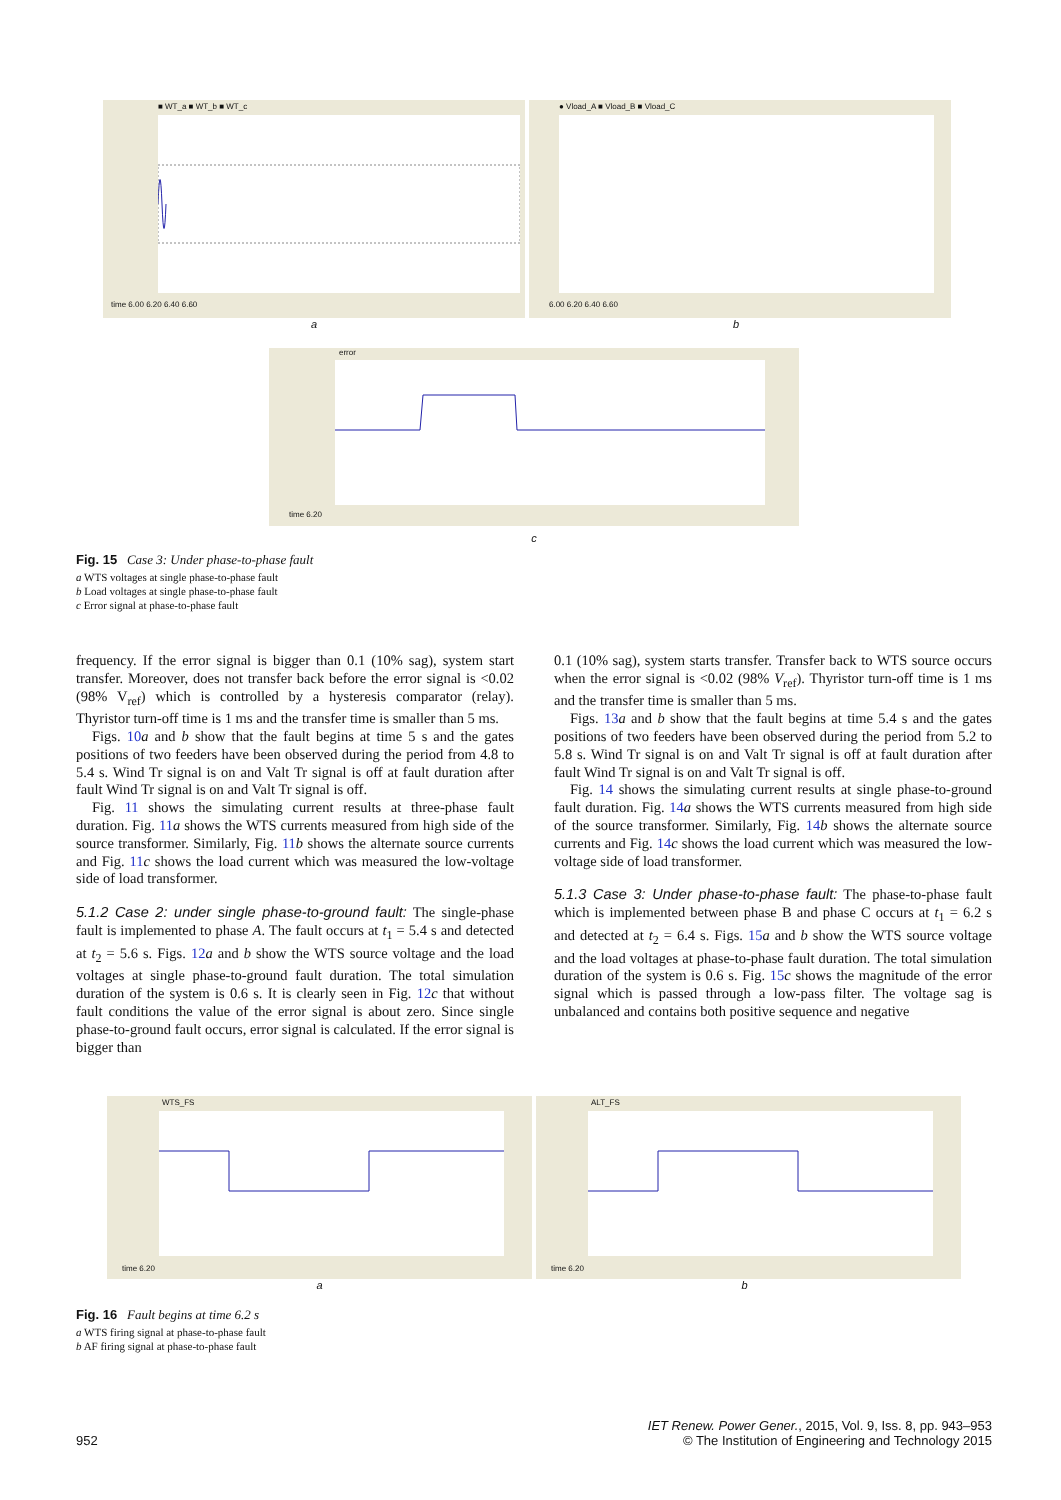■ WT_a ■ WT_b ■ WT_c time 6.00 6.20 6.40 6.60 ● Vload_A ■ Vload_B ■ Vload_C 6.00 6.20 6.40 6.60
a b
error time 6.20
c
Fig. 15 Case 3: Under phase-to-phase fault
a WTS voltages at single phase-to-phase fault
b Load voltages at single phase-to-phase fault
c Error signal at phase-to-phase fault
frequency. If the error signal is bigger than 0.1 (10% sag), system start transfer. Moreover, does not transfer back before the error signal is <0.02 (98% V<sub>ref</sub>) which is controlled by a hysteresis comparator (relay). Thyristor turn-off time is 1 ms and the transfer time is smaller than 5 ms.
Figs. 10 a and b show that the fault begins at time 5 s and the gates positions of two feeders have been observed during the period from 4.8 to 5.4 s. Wind Tr signal is on and Valt Tr signal is off at fault duration after fault Wind Tr signal is on and Valt Tr signal is off.
Fig. 11 shows the simulating current results at three-phase fault duration. Fig. 11 a shows the WTS currents measured from high side of the source transformer. Similarly, Fig. 11 b shows the alternate source currents and Fig. 11 c shows the load current which was measured the low-voltage side of load transformer.
5.1.2 Case 2: under single phase-to-ground fault: The single-phase fault is implemented to phase A. The fault occurs at t<sub>1</sub> = 5.4 s and detected at t<sub>2</sub> = 5.6 s. Figs. 12 a and b show the WTS source voltage and the load voltages at single phase-to-ground fault duration. The total simulation duration of the system is 0.6 s. It is clearly seen in Fig. 12 c that without fault conditions the value of the error signal is about zero. Since single phase-to-ground fault occurs, error signal is calculated. If the error signal is bigger than
0.1 (10% sag), system starts transfer. Transfer back to WTS source occurs when the error signal is <0.02 (98% V<sub>ref</sub>). Thyristor turn-off time is 1 ms and the transfer time is smaller than 5 ms.
Figs. 13 a and b show that the fault begins at time 5.4 s and the gates positions of two feeders have been observed during the period from 5.2 to 5.8 s. Wind Tr signal is on and Valt Tr signal is off at fault duration after fault Wind Tr signal is on and Valt Tr signal is off.
Fig. 14 shows the simulating current results at single phase-to-ground fault duration. Fig. 14 a shows the WTS currents measured from high side of the source transformer. Similarly, Fig. 14 b shows the alternate source currents and Fig. 14 c shows the load current which was measured the low-voltage side of load transformer.
5.1.3 Case 3: Under phase-to-phase fault: The phase-to-phase fault which is implemented between phase B and phase C occurs at t<sub>1</sub> = 6.2 s and detected at t<sub>2</sub> = 6.4 s. Figs. 15 a and b show the WTS source voltage and the load voltages at phase-to-phase fault duration. The total simulation duration of the system is 0.6 s. Fig. 15 c shows the magnitude of the error signal which is passed through a low-pass filter. The voltage sag is unbalanced and contains both positive sequence and negative
WTS_FS time 6.20 ALT_FS time 6.20
a b
Fig. 16 Fault begins at time 6.2 s
a WTS firing signal at phase-to-phase fault
b AF firing signal at phase-to-phase fault
IET Renew. Power Gener., 2015, Vol. 9, Iss. 8, pp. 943–953
952 © The Institution of Engineering and Technology 2015